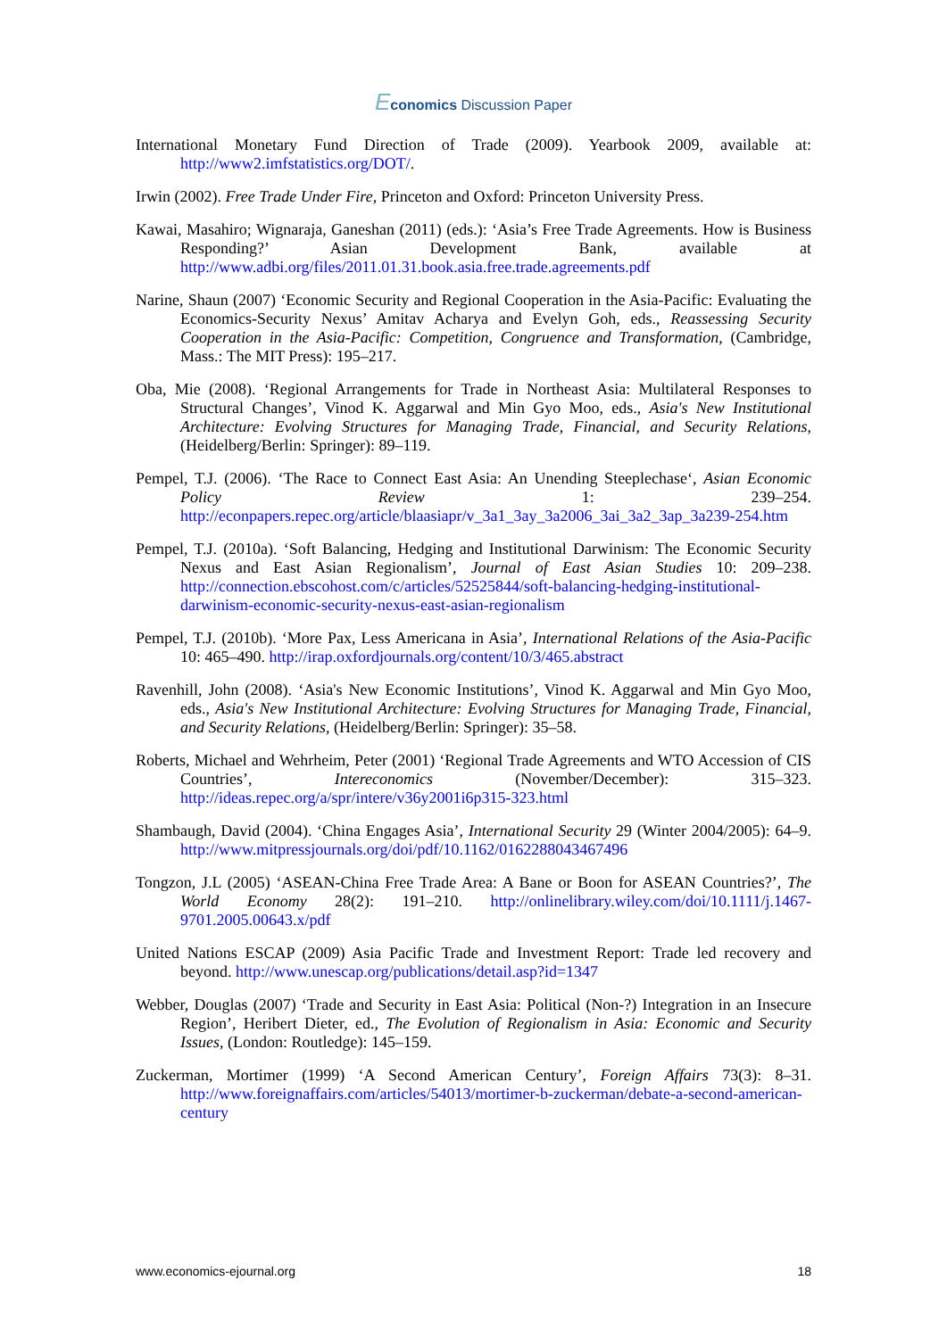Economics Discussion Paper
International Monetary Fund Direction of Trade (2009). Yearbook 2009, available at: http://www2.imfstatistics.org/DOT/.
Irwin (2002). Free Trade Under Fire, Princeton and Oxford: Princeton University Press.
Kawai, Masahiro; Wignaraja, Ganeshan (2011) (eds.): ‘Asia’s Free Trade Agreements. How is Business Responding?’ Asian Development Bank, available at http://www.adbi.org/files/2011.01.31.book.asia.free.trade.agreements.pdf
Narine, Shaun (2007) ‘Economic Security and Regional Cooperation in the Asia-Pacific: Evaluating the Economics-Security Nexus’ Amitav Acharya and Evelyn Goh, eds., Reassessing Security Cooperation in the Asia-Pacific: Competition, Congruence and Transformation, (Cambridge, Mass.: The MIT Press): 195–217.
Oba, Mie (2008). ‘Regional Arrangements for Trade in Northeast Asia: Multilateral Responses to Structural Changes’, Vinod K. Aggarwal and Min Gyo Moo, eds., Asia's New Institutional Architecture: Evolving Structures for Managing Trade, Financial, and Security Relations, (Heidelberg/Berlin: Springer): 89–119.
Pempel, T.J. (2006). ‘The Race to Connect East Asia: An Unending Steeplechase‘, Asian Economic Policy Review 1: 239–254. http://econpapers.repec.org/article/blaasiapr/v_3a1_3ay_3a2006_3ai_3a2_3ap_3a239-254.htm
Pempel, T.J. (2010a). ‘Soft Balancing, Hedging and Institutional Darwinism: The Economic Security Nexus and East Asian Regionalism’, Journal of East Asian Studies 10: 209–238. http://connection.ebscohost.com/c/articles/52525844/soft-balancing-hedging-institutional-darwinism-economic-security-nexus-east-asian-regionalism
Pempel, T.J. (2010b). ‘More Pax, Less Americana in Asia’, International Relations of the Asia-Pacific 10: 465–490. http://irap.oxfordjournals.org/content/10/3/465.abstract
Ravenhill, John (2008). ‘Asia's New Economic Institutions’, Vinod K. Aggarwal and Min Gyo Moo, eds., Asia's New Institutional Architecture: Evolving Structures for Managing Trade, Financial, and Security Relations, (Heidelberg/Berlin: Springer): 35–58.
Roberts, Michael and Wehrheim, Peter (2001) ‘Regional Trade Agreements and WTO Accession of CIS Countries’, Intereconomics (November/December): 315–323. http://ideas.repec.org/a/spr/intere/v36y2001i6p315-323.html
Shambaugh, David (2004). ‘China Engages Asia’, International Security 29 (Winter 2004/2005): 64–9. http://www.mitpressjournals.org/doi/pdf/10.1162/0162288043467496
Tongzon, J.L (2005) ‘ASEAN-China Free Trade Area: A Bane or Boon for ASEAN Countries?’, The World Economy 28(2): 191–210. http://onlinelibrary.wiley.com/doi/10.1111/j.1467-9701.2005.00643.x/pdf
United Nations ESCAP (2009) Asia Pacific Trade and Investment Report: Trade led recovery and beyond. http://www.unescap.org/publications/detail.asp?id=1347
Webber, Douglas (2007) ‘Trade and Security in East Asia: Political (Non-?) Integration in an Insecure Region’, Heribert Dieter, ed., The Evolution of Regionalism in Asia: Economic and Security Issues, (London: Routledge): 145–159.
Zuckerman, Mortimer (1999) ‘A Second American Century’, Foreign Affairs 73(3): 8–31. http://www.foreignaffairs.com/articles/54013/mortimer-b-zuckerman/debate-a-second-american-century
www.economics-ejournal.org 18